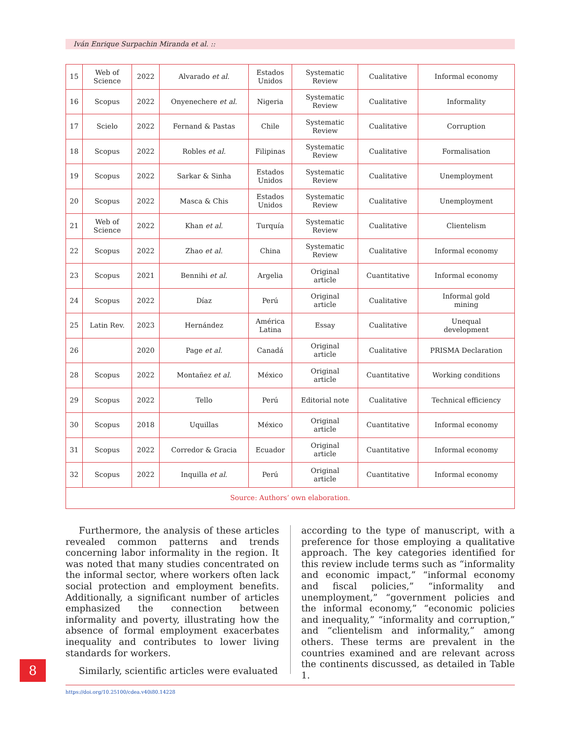Iván Enrique Surpachin Miranda et al. ::
| 15 | Web of Science | 2022 | Alvarado et al. | Estados Unidos | Systematic Review | Cualitative | Informal economy |
| 16 | Scopus | 2022 | Onyenechere et al. | Nigeria | Systematic Review | Cualitative | Informality |
| 17 | Scielo | 2022 | Fernand & Pastas | Chile | Systematic Review | Cualitative | Corruption |
| 18 | Scopus | 2022 | Robles et al. | Filipinas | Systematic Review | Cualitative | Formalisation |
| 19 | Scopus | 2022 | Sarkar & Sinha | Estados Unidos | Systematic Review | Cualitative | Unemployment |
| 20 | Scopus | 2022 | Masca & Chis | Estados Unidos | Systematic Review | Cualitative | Unemployment |
| 21 | Web of Science | 2022 | Khan et al. | Turquía | Systematic Review | Cualitative | Clientelism |
| 22 | Scopus | 2022 | Zhao et al. | China | Systematic Review | Cualitative | Informal economy |
| 23 | Scopus | 2021 | Bennihi et al. | Argelia | Original article | Cuantitative | Informal economy |
| 24 | Scopus | 2022 | Díaz | Perú | Original article | Cualitative | Informal gold mining |
| 25 | Latin Rev. | 2023 | Hernández | América Latina | Essay | Cualitative | Unequal development |
| 26 | | 2020 | Page et al. | Canadá | Original article | Cualitative | PRISMA Declaration |
| 28 | Scopus | 2022 | Montañez et al. | México | Original article | Cuantitative | Working conditions |
| 29 | Scopus | 2022 | Tello | Perú | Editorial note | Cualitative | Technical efficiency |
| 30 | Scopus | 2018 | Uquillas | México | Original article | Cuantitative | Informal economy |
| 31 | Scopus | 2022 | Corredor & Gracia | Ecuador | Original article | Cuantitative | Informal economy |
| 32 | Scopus | 2022 | Inquilla et al. | Perú | Original article | Cuantitative | Informal economy |
| Source: Authors’ own elaboration. | | | | | | | |
Furthermore, the analysis of these articles revealed common patterns and trends concerning labor informality in the region. It was noted that many studies concentrated on the informal sector, where workers often lack social protection and employment benefits. Additionally, a significant number of articles emphasized the connection between informality and poverty, illustrating how the absence of formal employment exacerbates inequality and contributes to lower living standards for workers.
Similarly, scientific articles were evaluated
according to the type of manuscript, with a preference for those employing a qualitative approach. The key categories identified for this review include terms such as “informality and economic impact,” “informal economy and fiscal policies,” “informality and unemployment,” “government policies and the informal economy,” “economic policies and inequality,” “informality and corruption,” and “clientelism and informality,” among others. These terms are prevalent in the countries examined and are relevant across the continents discussed, as detailed in Table 1.
8
https://doi.org/10.25100/cdea.v40i80.14228